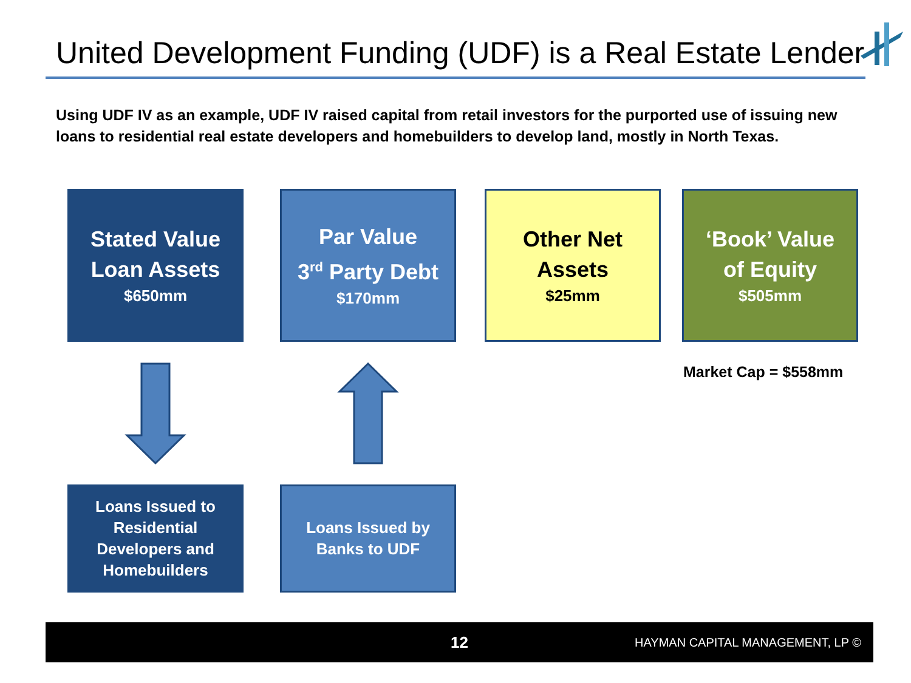United Development Funding (UDF) is a Real Estate Lender
Using UDF IV as an example, UDF IV raised capital from retail investors for the purported use of issuing new loans to residential real estate developers and homebuilders to develop land, mostly in North Texas.
Stated Value
Loan Assets
$650mm
Par Value
3<sup>rd</sup> Party Debt
$170mm
Other Net
Assets
$25mm
‘Book’ Value
of Equity
$505mm
Market Cap = $558mm
Loans Issued to
Residential
Developers and
Homebuilders
Loans Issued by
Banks to UDF
12 HAYMAN CAPITAL MANAGEMENT, LP ©